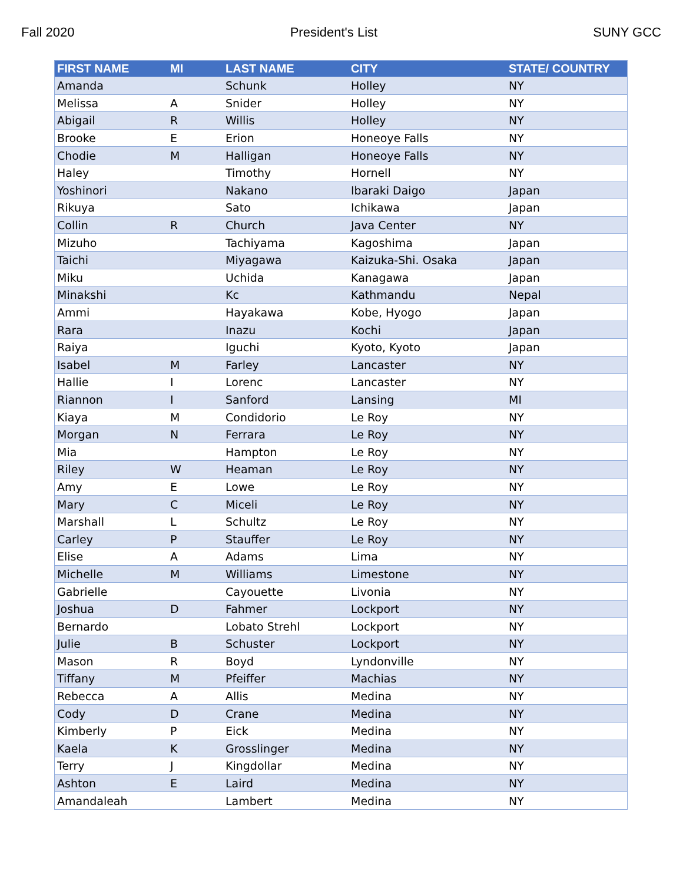Fall 2020 President's List SUNY GCC
| FIRST NAME | MI | LAST NAME | CITY | STATE/ COUNTRY |
| --- | --- | --- | --- | --- |
| Amanda | | Schunk | Holley | NY |
| Melissa | A | Snider | Holley | NY |
| Abigail | R | Willis | Holley | NY |
| Brooke | E | Erion | Honeoye Falls | NY |
| Chodie | M | Halligan | Honeoye Falls | NY |
| Haley | | Timothy | Hornell | NY |
| Yoshinori | | Nakano | Ibaraki Daigo | Japan |
| Rikuya | | Sato | Ichikawa | Japan |
| Collin | R | Church | Java Center | NY |
| Mizuho | | Tachiyama | Kagoshima | Japan |
| Taichi | | Miyagawa | Kaizuka-Shi. Osaka | Japan |
| Miku | | Uchida | Kanagawa | Japan |
| Minakshi | | Kc | Kathmandu | Nepal |
| Ammi | | Hayakawa | Kobe, Hyogo | Japan |
| Rara | | Inazu | Kochi | Japan |
| Raiya | | Iguchi | Kyoto, Kyoto | Japan |
| Isabel | M | Farley | Lancaster | NY |
| Hallie | I | Lorenc | Lancaster | NY |
| Riannon | I | Sanford | Lansing | MI |
| Kiaya | M | Condidorio | Le Roy | NY |
| Morgan | N | Ferrara | Le Roy | NY |
| Mia | | Hampton | Le Roy | NY |
| Riley | W | Heaman | Le Roy | NY |
| Amy | E | Lowe | Le Roy | NY |
| Mary | C | Miceli | Le Roy | NY |
| Marshall | L | Schultz | Le Roy | NY |
| Carley | P | Stauffer | Le Roy | NY |
| Elise | A | Adams | Lima | NY |
| Michelle | M | Williams | Limestone | NY |
| Gabrielle | | Cayouette | Livonia | NY |
| Joshua | D | Fahmer | Lockport | NY |
| Bernardo | | Lobato Strehl | Lockport | NY |
| Julie | B | Schuster | Lockport | NY |
| Mason | R | Boyd | Lyndonville | NY |
| Tiffany | M | Pfeiffer | Machias | NY |
| Rebecca | A | Allis | Medina | NY |
| Cody | D | Crane | Medina | NY |
| Kimberly | P | Eick | Medina | NY |
| Kaela | K | Grosslinger | Medina | NY |
| Terry | J | Kingdollar | Medina | NY |
| Ashton | E | Laird | Medina | NY |
| Amandaleah | | Lambert | Medina | NY |